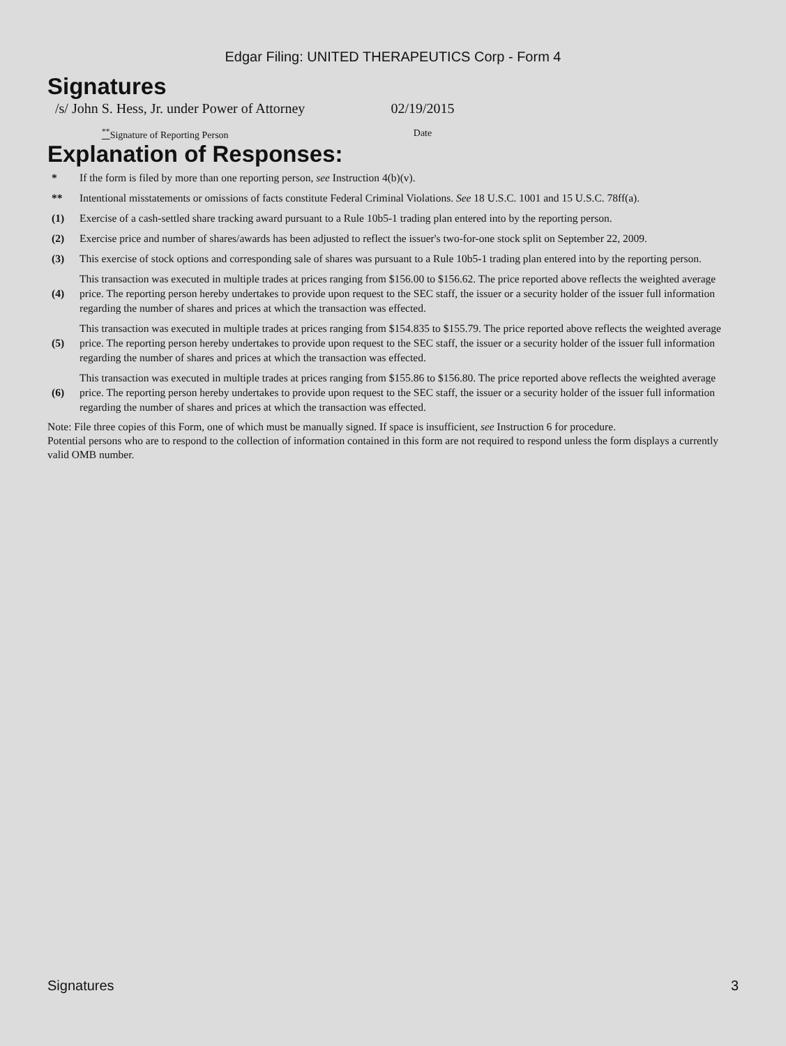Edgar Filing: UNITED THERAPEUTICS Corp - Form 4
Signatures
| /s/ John S. Hess, Jr. under Power of Attorney | 02/19/2015 |
| <sup>**</sup> Signature of Reporting Person | Date |
Explanation of Responses:
| * | If the form is filed by more than one reporting person, see Instruction 4(b)(v). |
| ** | Intentional misstatements or omissions of facts constitute Federal Criminal Violations. See 18 U.S.C. 1001 and 15 U.S.C. 78ff(a). |
| (1) | Exercise of a cash-settled share tracking award pursuant to a Rule 10b5-1 trading plan entered into by the reporting person. |
| (2) | Exercise price and number of shares/awards has been adjusted to reflect the issuer's two-for-one stock split on September 22, 2009. |
| (3) | This exercise of stock options and corresponding sale of shares was pursuant to a Rule 10b5-1 trading plan entered into by the reporting person. |
| (4) | This transaction was executed in multiple trades at prices ranging from $156.00 to $156.62. The price reported above reflects the weighted average price. The reporting person hereby undertakes to provide upon request to the SEC staff, the issuer or a security holder of the issuer full information regarding the number of shares and prices at which the transaction was effected. |
| (5) | This transaction was executed in multiple trades at prices ranging from $154.835 to $155.79. The price reported above reflects the weighted average price. The reporting person hereby undertakes to provide upon request to the SEC staff, the issuer or a security holder of the issuer full information regarding the number of shares and prices at which the transaction was effected. |
| (6) | This transaction was executed in multiple trades at prices ranging from $155.86 to $156.80. The price reported above reflects the weighted average price. The reporting person hereby undertakes to provide upon request to the SEC staff, the issuer or a security holder of the issuer full information regarding the number of shares and prices at which the transaction was effected. |
Note: File three copies of this Form, one of which must be manually signed. If space is insufficient, see Instruction 6 for procedure.
Potential persons who are to respond to the collection of information contained in this form are not required to respond unless the form displays a currently valid OMB number.
Signatures 3